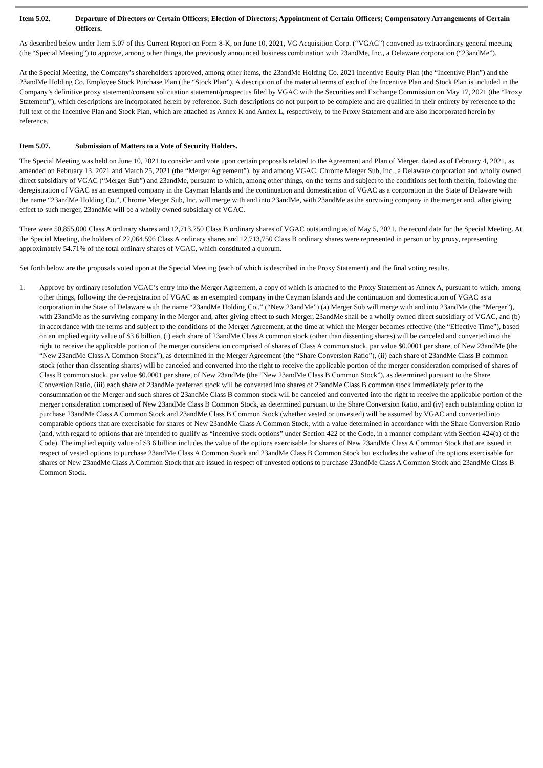Item 5.02. Departure of Directors or Certain Officers; Election of Directors; Appointment of Certain Officers; Compensatory Arrangements of Certain Officers.
As described below under Item 5.07 of this Current Report on Form 8-K, on June 10, 2021, VG Acquisition Corp. (“VGAC”) convened its extraordinary general meeting (the “Special Meeting”) to approve, among other things, the previously announced business combination with 23andMe, Inc., a Delaware corporation (“23andMe”).
At the Special Meeting, the Company’s shareholders approved, among other items, the 23andMe Holding Co. 2021 Incentive Equity Plan (the “Incentive Plan”) and the 23andMe Holding Co. Employee Stock Purchase Plan (the “Stock Plan”). A description of the material terms of each of the Incentive Plan and Stock Plan is included in the Company’s definitive proxy statement/consent solicitation statement/prospectus filed by VGAC with the Securities and Exchange Commission on May 17, 2021 (the “Proxy Statement”), which descriptions are incorporated herein by reference. Such descriptions do not purport to be complete and are qualified in their entirety by reference to the full text of the Incentive Plan and Stock Plan, which are attached as Annex K and Annex L, respectively, to the Proxy Statement and are also incorporated herein by reference.
Item 5.07. Submission of Matters to a Vote of Security Holders.
The Special Meeting was held on June 10, 2021 to consider and vote upon certain proposals related to the Agreement and Plan of Merger, dated as of February 4, 2021, as amended on February 13, 2021 and March 25, 2021 (the “Merger Agreement”), by and among VGAC, Chrome Merger Sub, Inc., a Delaware corporation and wholly owned direct subsidiary of VGAC (“Merger Sub”) and 23andMe, pursuant to which, among other things, on the terms and subject to the conditions set forth therein, following the deregistration of VGAC as an exempted company in the Cayman Islands and the continuation and domestication of VGAC as a corporation in the State of Delaware with the name “23andMe Holding Co.”, Chrome Merger Sub, Inc. will merge with and into 23andMe, with 23andMe as the surviving company in the merger and, after giving effect to such merger, 23andMe will be a wholly owned subsidiary of VGAC.
There were 50,855,000 Class A ordinary shares and 12,713,750 Class B ordinary shares of VGAC outstanding as of May 5, 2021, the record date for the Special Meeting. At the Special Meeting, the holders of 22,064,596 Class A ordinary shares and 12,713,750 Class B ordinary shares were represented in person or by proxy, representing approximately 54.71% of the total ordinary shares of VGAC, which constituted a quorum.
Set forth below are the proposals voted upon at the Special Meeting (each of which is described in the Proxy Statement) and the final voting results.
1. Approve by ordinary resolution VGAC’s entry into the Merger Agreement, a copy of which is attached to the Proxy Statement as Annex A, pursuant to which, among other things, following the de-registration of VGAC as an exempted company in the Cayman Islands and the continuation and domestication of VGAC as a corporation in the State of Delaware with the name “23andMe Holding Co.,” (“New 23andMe”) (a) Merger Sub will merge with and into 23andMe (the “Merger”), with 23andMe as the surviving company in the Merger and, after giving effect to such Merger, 23andMe shall be a wholly owned direct subsidiary of VGAC, and (b) in accordance with the terms and subject to the conditions of the Merger Agreement, at the time at which the Merger becomes effective (the “Effective Time”), based on an implied equity value of $3.6 billion, (i) each share of 23andMe Class A common stock (other than dissenting shares) will be canceled and converted into the right to receive the applicable portion of the merger consideration comprised of shares of Class A common stock, par value $0.0001 per share, of New 23andMe (the “New 23andMe Class A Common Stock”), as determined in the Merger Agreement (the “Share Conversion Ratio”), (ii) each share of 23andMe Class B common stock (other than dissenting shares) will be canceled and converted into the right to receive the applicable portion of the merger consideration comprised of shares of Class B common stock, par value $0.0001 per share, of New 23andMe (the “New 23andMe Class B Common Stock”), as determined pursuant to the Share Conversion Ratio, (iii) each share of 23andMe preferred stock will be converted into shares of 23andMe Class B common stock immediately prior to the consummation of the Merger and such shares of 23andMe Class B common stock will be canceled and converted into the right to receive the applicable portion of the merger consideration comprised of New 23andMe Class B Common Stock, as determined pursuant to the Share Conversion Ratio, and (iv) each outstanding option to purchase 23andMe Class A Common Stock and 23andMe Class B Common Stock (whether vested or unvested) will be assumed by VGAC and converted into comparable options that are exercisable for shares of New 23andMe Class A Common Stock, with a value determined in accordance with the Share Conversion Ratio (and, with regard to options that are intended to qualify as “incentive stock options” under Section 422 of the Code, in a manner compliant with Section 424(a) of the Code). The implied equity value of $3.6 billion includes the value of the options exercisable for shares of New 23andMe Class A Common Stock that are issued in respect of vested options to purchase 23andMe Class A Common Stock and 23andMe Class B Common Stock but excludes the value of the options exercisable for shares of New 23andMe Class A Common Stock that are issued in respect of unvested options to purchase 23andMe Class A Common Stock and 23andMe Class B Common Stock.